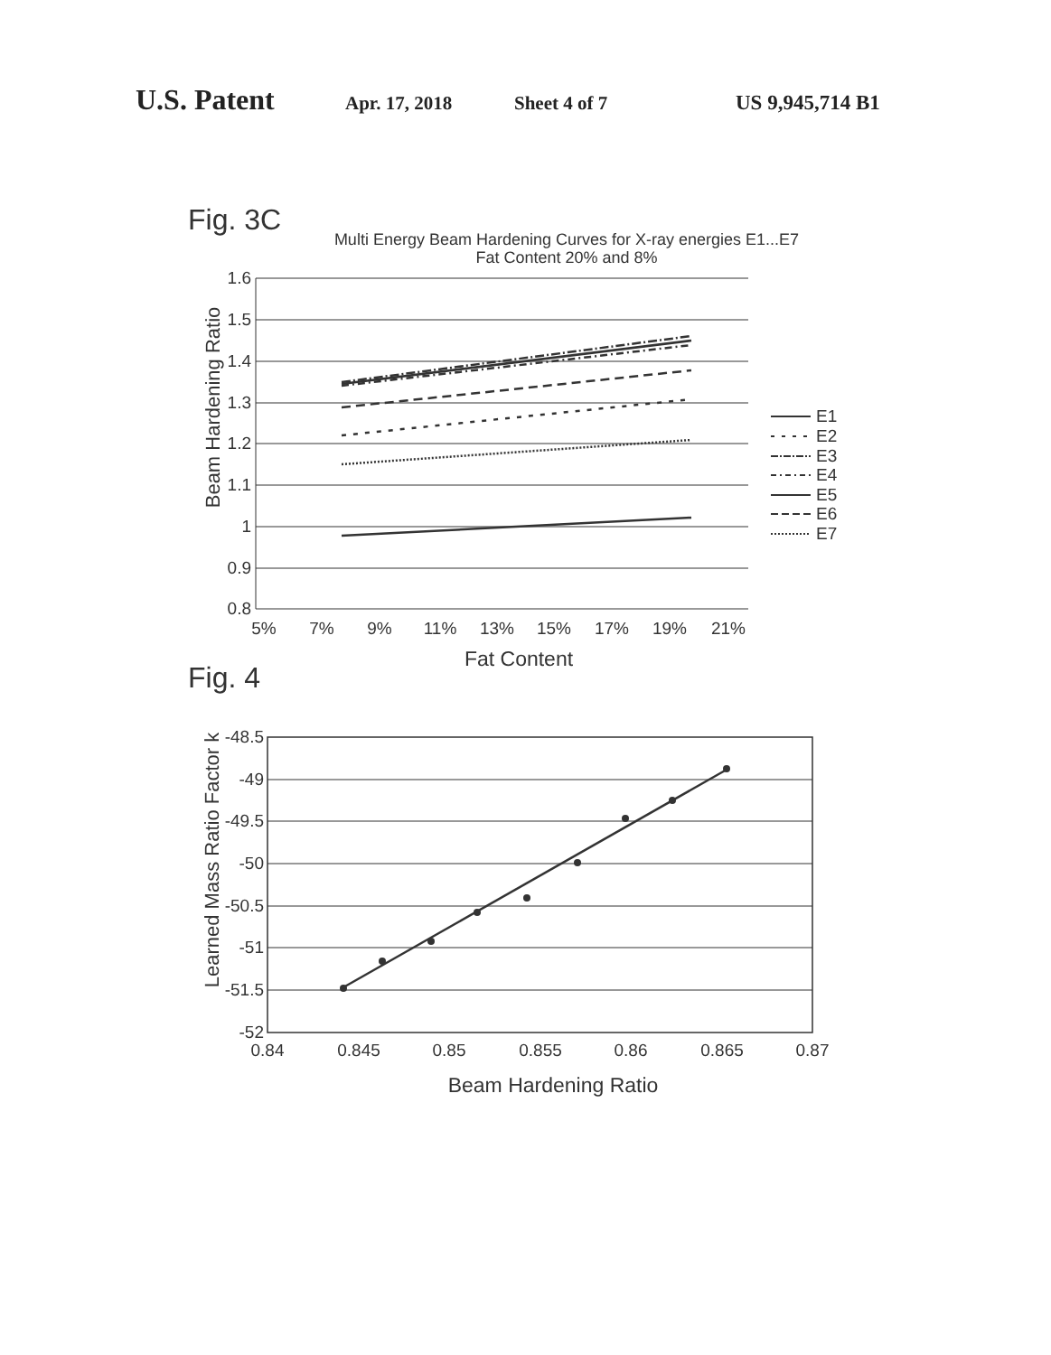U.S. Patent Apr. 17, 2018 Sheet 4 of 7 US 9,945,714 B1
Fig. 3C
Multi Energy Beam Hardening Curves for X-ray energies E1...E7
Fat Content 20% and 8%
1.6
1.5
1.4
1.3
1.2
1.1
1
0.9
0.8
5%
7%
9%
11%
13%
15%
17%
19%
21%
Fat Content
Beam Hardening Ratio
E1
E2
E3
E4
E5
E6
E7
Fig. 4
-48.5
-49
-49.5
-50
-50.5
-51
-51.5
-52
0.84
0.845
0.85
0.855
0.86
0.865
0.87
Beam Hardening Ratio
Learned Mass Ratio Factor k